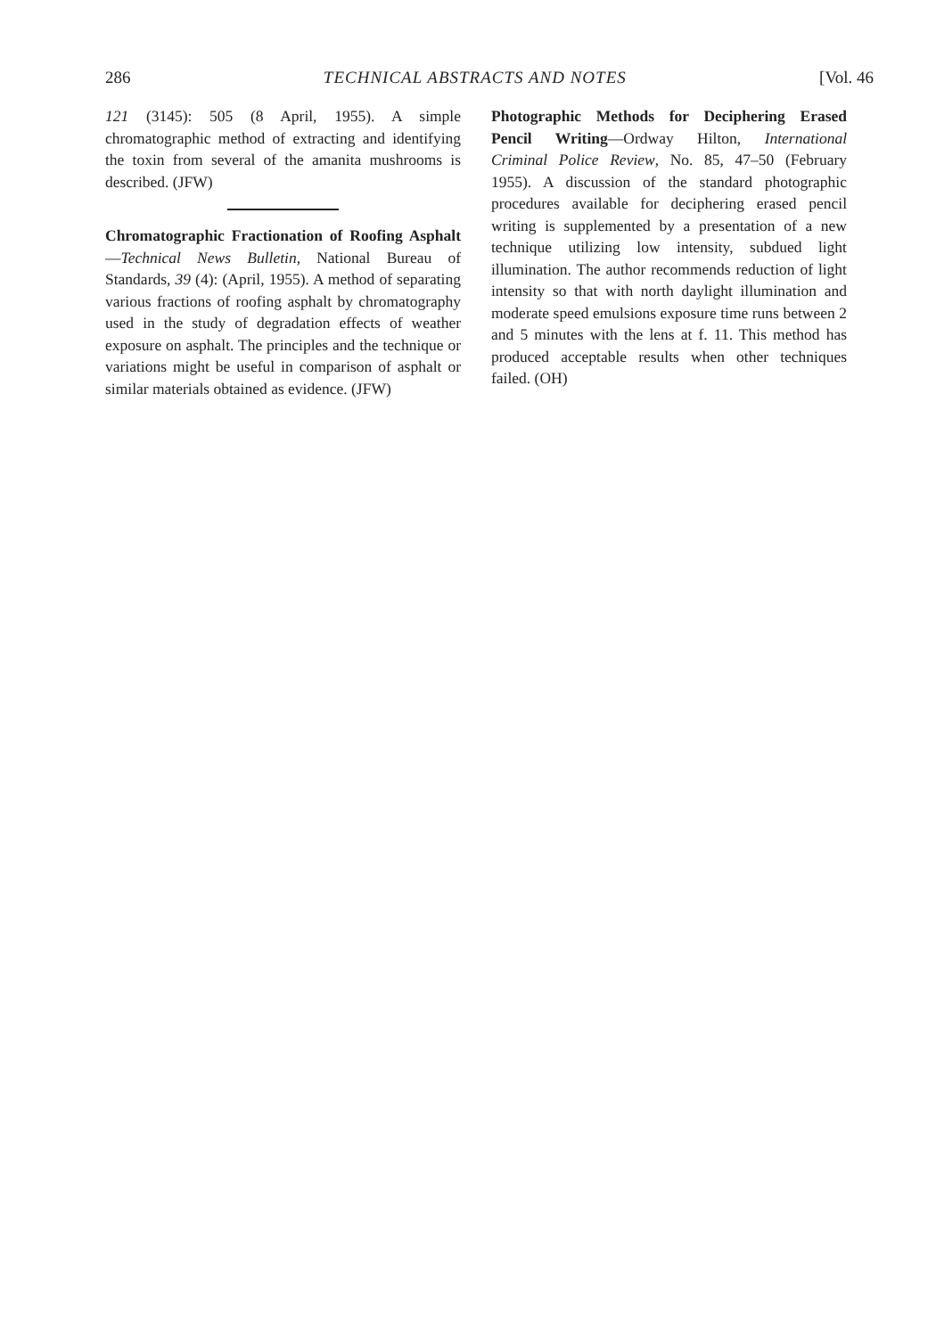286 TECHNICAL ABSTRACTS AND NOTES [Vol. 46
121 (3145): 505 (8 April, 1955). A simple chromatographic method of extracting and identifying the toxin from several of the amanita mushrooms is described. (JFW)
Chromatographic Fractionation of Roofing Asphalt—Technical News Bulletin, National Bureau of Standards, 39 (4): (April, 1955). A method of separating various fractions of roofing asphalt by chromatography used in the study of degradation effects of weather exposure on asphalt. The principles and the technique or variations might be useful in comparison of asphalt or similar materials obtained as evidence. (JFW)
Photographic Methods for Deciphering Erased Pencil Writing—Ordway Hilton, International Criminal Police Review, No. 85, 47–50 (February 1955). A discussion of the standard photographic procedures available for deciphering erased pencil writing is supplemented by a presentation of a new technique utilizing low intensity, subdued light illumination. The author recommends reduction of light intensity so that with north daylight illumination and moderate speed emulsions exposure time runs between 2 and 5 minutes with the lens at f. 11. This method has produced acceptable results when other techniques failed. (OH)